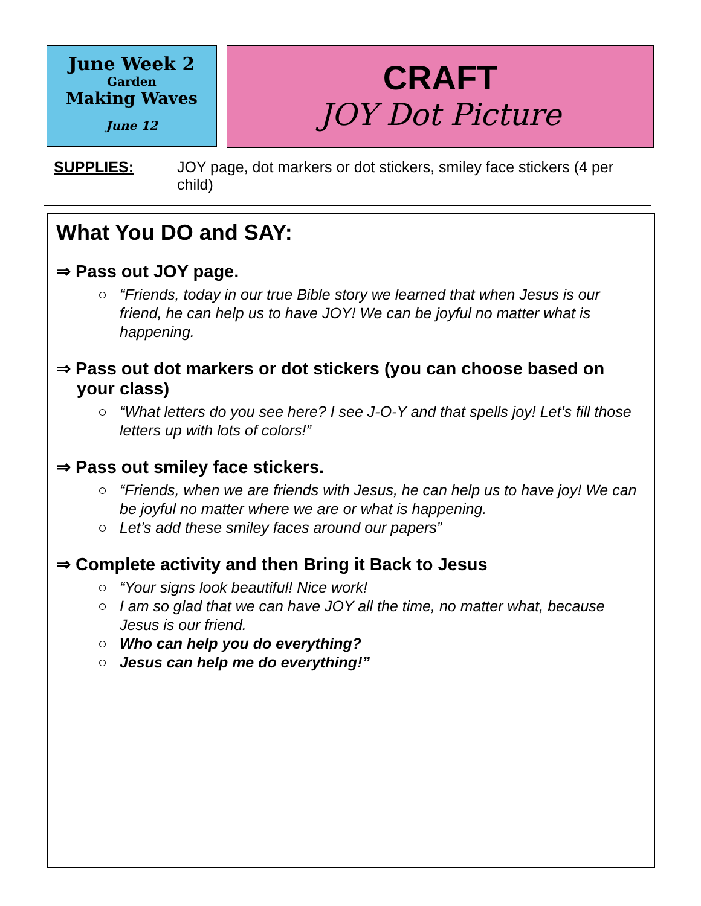June Week 2
Garden
Making Waves
June 12
CRAFT
JOY Dot Picture
SUPPLIES: JOY page, dot markers or dot stickers, smiley face stickers (4 per child)
What You DO and SAY:
⇒ Pass out JOY page.
○ “Friends, today in our true Bible story we learned that when Jesus is our friend, he can help us to have JOY! We can be joyful no matter what is happening.
⇒ Pass out dot markers or dot stickers (you can choose based on your class)
○ “What letters do you see here? I see J-O-Y and that spells joy! Let’s fill those letters up with lots of colors!”
⇒ Pass out smiley face stickers.
○ “Friends, when we are friends with Jesus, he can help us to have joy! We can be joyful no matter where we are or what is happening.
○ Let’s add these smiley faces around our papers”
⇒ Complete activity and then Bring it Back to Jesus
○ “Your signs look beautiful! Nice work!
○ I am so glad that we can have JOY all the time, no matter what, because Jesus is our friend.
○ Who can help you do everything?
○ Jesus can help me do everything!”